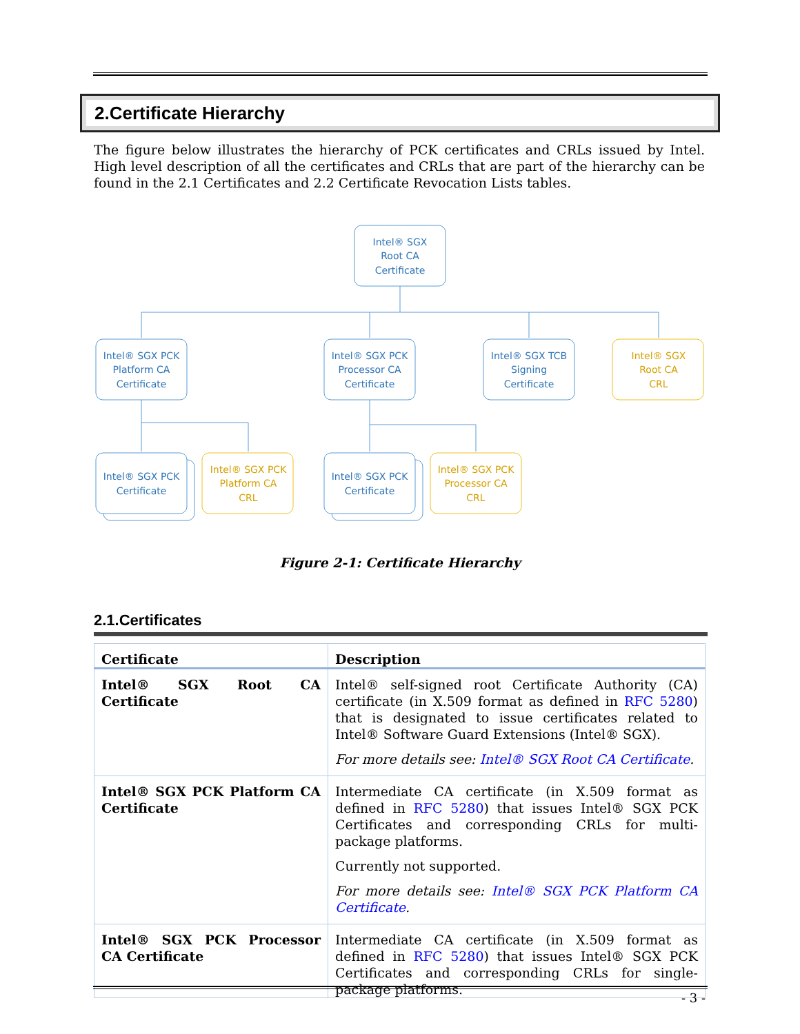2.Certificate Hierarchy
The figure below illustrates the hierarchy of PCK certificates and CRLs issued by Intel. High level description of all the certificates and CRLs that are part of the hierarchy can be found in the 2.1 Certificates and 2.2 Certificate Revocation Lists tables.
Intel® SGX
Root CA
Certificate
Intel® SGX PCK
Platform CA
Certificate
Intel® SGX PCK
Processor CA
Certificate
Intel® SGX TCB
Signing
Certificate
Intel® SGX PCK
Certificate
Intel® SGX PCK
Certificate
Intel® SGX
Root CA
CRL
Intel® SGX PCK
Platform CA
CRL
Intel® SGX PCK
Processor CA
CRL
Figure 2-1: Certificate Hierarchy
2.1.Certificates
| Certificate | Description |
| --- | --- |
| Intel® SGX Root CA Certificate | Intel® self-signed root Certificate Authority (CA) certificate (in X.509 format as defined in RFC 5280 ) that is designated to issue certificates related to Intel® Software Guard Extensions (Intel® SGX). For more details see: Intel® SGX Root CA Certificate . |
| Intel® SGX PCK Platform CA Certificate | Intermediate CA certificate (in X.509 format as defined in RFC 5280 ) that issues Intel® SGX PCK Certificates and corresponding CRLs for multi-package platforms. Currently not supported. For more details see: Intel® SGX PCK Platform CA Certificate . |
| Intel® SGX PCK Processor CA Certificate | Intermediate CA certificate (in X.509 format as defined in RFC 5280 ) that issues Intel® SGX PCK Certificates and corresponding CRLs for single-package platforms. |
- 3 -